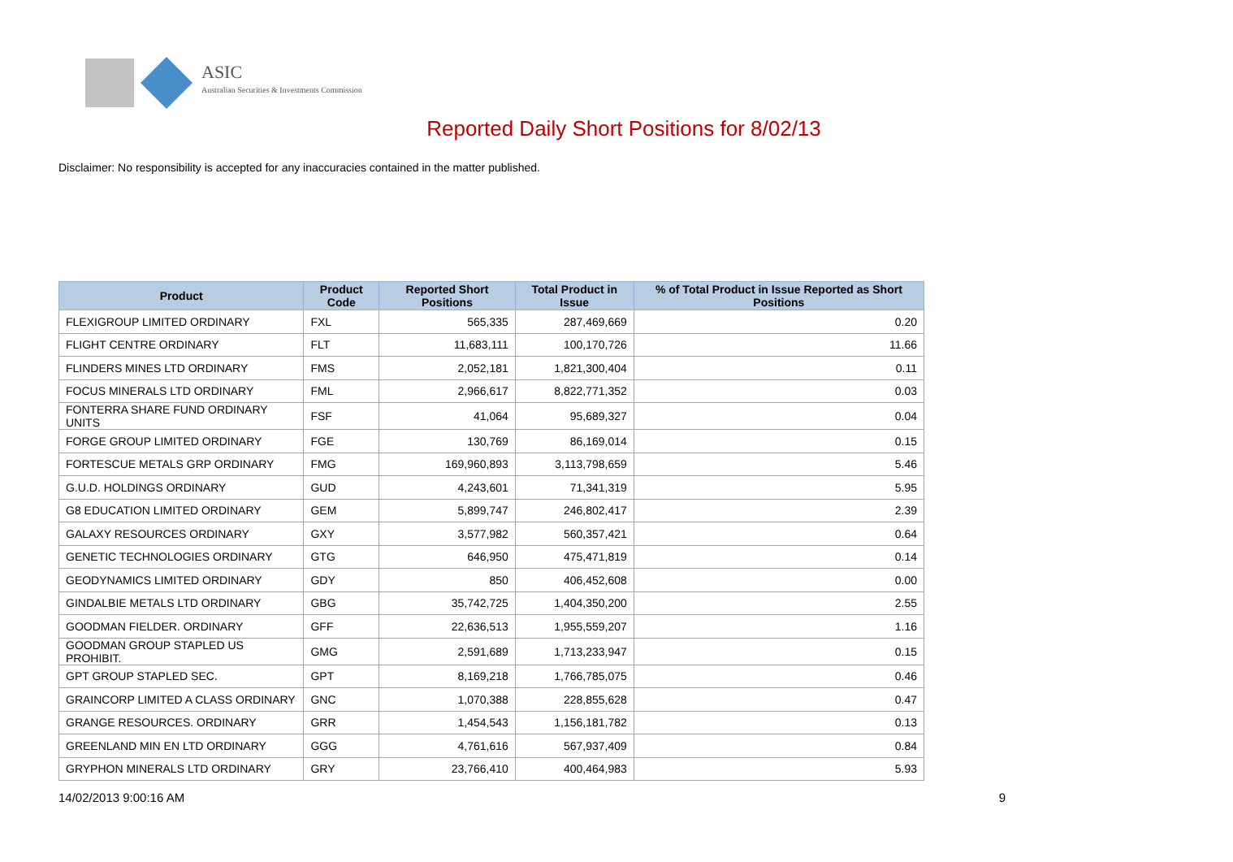ASIC
Australian Securities & Investments Commission
Reported Daily Short Positions for 8/02/13
Disclaimer: No responsibility is accepted for any inaccuracies contained in the matter published.
| Product | Product Code | Reported Short Positions | Total Product in Issue | % of Total Product in Issue Reported as Short Positions |
| --- | --- | --- | --- | --- |
| FLEXIGROUP LIMITED ORDINARY | FXL | 565,335 | 287,469,669 | 0.20 |
| FLIGHT CENTRE ORDINARY | FLT | 11,683,111 | 100,170,726 | 11.66 |
| FLINDERS MINES LTD ORDINARY | FMS | 2,052,181 | 1,821,300,404 | 0.11 |
| FOCUS MINERALS LTD ORDINARY | FML | 2,966,617 | 8,822,771,352 | 0.03 |
| FONTERRA SHARE FUND ORDINARY UNITS | FSF | 41,064 | 95,689,327 | 0.04 |
| FORGE GROUP LIMITED ORDINARY | FGE | 130,769 | 86,169,014 | 0.15 |
| FORTESCUE METALS GRP ORDINARY | FMG | 169,960,893 | 3,113,798,659 | 5.46 |
| G.U.D. HOLDINGS ORDINARY | GUD | 4,243,601 | 71,341,319 | 5.95 |
| G8 EDUCATION LIMITED ORDINARY | GEM | 5,899,747 | 246,802,417 | 2.39 |
| GALAXY RESOURCES ORDINARY | GXY | 3,577,982 | 560,357,421 | 0.64 |
| GENETIC TECHNOLOGIES ORDINARY | GTG | 646,950 | 475,471,819 | 0.14 |
| GEODYNAMICS LIMITED ORDINARY | GDY | 850 | 406,452,608 | 0.00 |
| GINDALBIE METALS LTD ORDINARY | GBG | 35,742,725 | 1,404,350,200 | 2.55 |
| GOODMAN FIELDER. ORDINARY | GFF | 22,636,513 | 1,955,559,207 | 1.16 |
| GOODMAN GROUP STAPLED US PROHIBIT. | GMG | 2,591,689 | 1,713,233,947 | 0.15 |
| GPT GROUP STAPLED SEC. | GPT | 8,169,218 | 1,766,785,075 | 0.46 |
| GRAINCORP LIMITED A CLASS ORDINARY | GNC | 1,070,388 | 228,855,628 | 0.47 |
| GRANGE RESOURCES. ORDINARY | GRR | 1,454,543 | 1,156,181,782 | 0.13 |
| GREENLAND MIN EN LTD ORDINARY | GGG | 4,761,616 | 567,937,409 | 0.84 |
| GRYPHON MINERALS LTD ORDINARY | GRY | 23,766,410 | 400,464,983 | 5.93 |
14/02/2013 9:00:16 AM 9